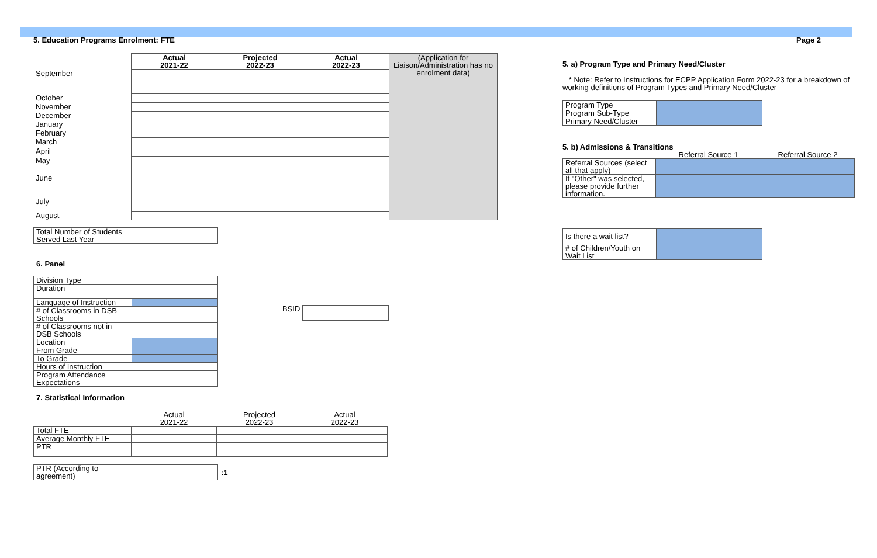5. Education Programs Enrolment: FTE
| | Actual 2021-22 | Projected 2022-23 | Actual 2022-23 | (Application for Liaison/Administration has no enrolment data) |
| September | | | | |
| October | | | | |
| November | | | | |
| December | | | | |
| January | | | | |
| February | | | | |
| March | | | | |
| April | | | | |
| May | | | | |
| June | | | | |
| July | | | | |
| August | | | | |
| Total Number of Students Served Last Year | |
6. Panel
| Division Type | |
| Duration | |
| Language of Instruction | |
| # of Classrooms in DSB Schools | |
| # of Classrooms not in DSB Schools | |
| Location | |
| From Grade | |
| To Grade | |
| Hours of Instruction | |
| Program Attendance Expectations | |
BSID
7. Statistical Information
| | Actual 2021-22 | Projected 2022-23 | Actual 2022-23 |
| Total FTE | | | |
| Average Monthly FTE | | | |
| PTR | | | |
| PTR (According to agreement) | |
:1
Page 2
5. a) Program Type and Primary Need/Cluster
* Note: Refer to Instructions for ECPP Application Form 2022-23 for a breakdown of working definitions of Program Types and Primary Need/Cluster
| Program Type | |
| Program Sub-Type | |
| Primary Need/Cluster | |
5. b) Admissions & Transitions
| | Referral Source 1 | Referral Source 2 |
| Referral Sources (select all that apply) | | |
| If "Other" was selected, please provide further information. | | |
| Is there a wait list? | |
| # of Children/Youth on Wait List | |